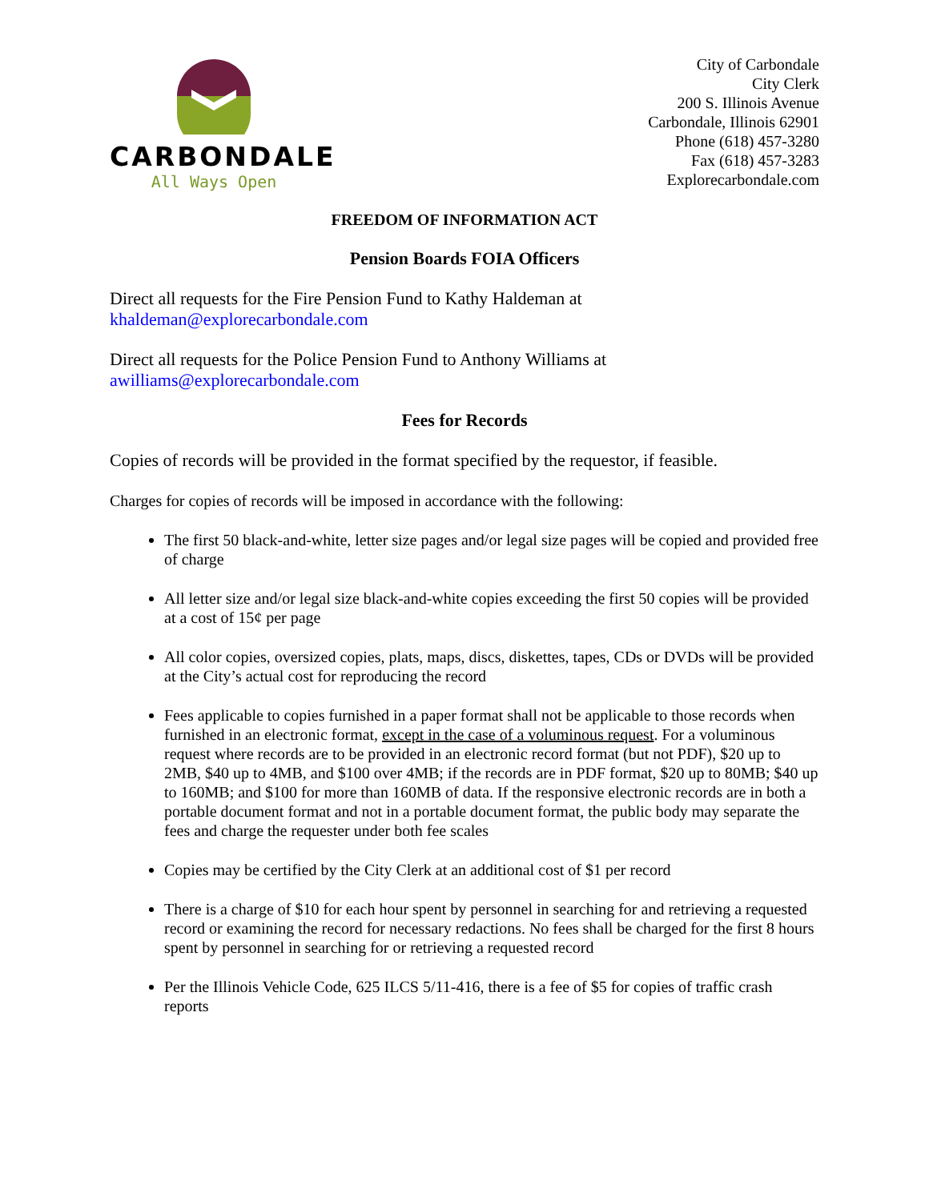CARBONDALE
All Ways Open
City of Carbondale
City Clerk
200 S. Illinois Avenue
Carbondale, Illinois 62901
Phone (618) 457-3280
Fax (618) 457-3283
Explorecarbondale.com
FREEDOM OF INFORMATION ACT
Pension Boards FOIA Officers
Direct all requests for the Fire Pension Fund to Kathy Haldeman at
khaldeman@explorecarbondale.com
Direct all requests for the Police Pension Fund to Anthony Williams at
awilliams@explorecarbondale.com
Fees for Records
Copies of records will be provided in the format specified by the requestor, if feasible.
Charges for copies of records will be imposed in accordance with the following:
The first 50 black-and-white, letter size pages and/or legal size pages will be copied and provided free of charge
All letter size and/or legal size black-and-white copies exceeding the first 50 copies will be provided at a cost of 15¢ per page
All color copies, oversized copies, plats, maps, discs, diskettes, tapes, CDs or DVDs will be provided at the City’s actual cost for reproducing the record
Fees applicable to copies furnished in a paper format shall not be applicable to those records when furnished in an electronic format, except in the case of a voluminous request. For a voluminous request where records are to be provided in an electronic record format (but not PDF), $20 up to 2MB, $40 up to 4MB, and $100 over 4MB; if the records are in PDF format, $20 up to 80MB; $40 up to 160MB; and $100 for more than 160MB of data. If the responsive electronic records are in both a portable document format and not in a portable document format, the public body may separate the fees and charge the requester under both fee scales
Copies may be certified by the City Clerk at an additional cost of $1 per record
There is a charge of $10 for each hour spent by personnel in searching for and retrieving a requested record or examining the record for necessary redactions. No fees shall be charged for the first 8 hours spent by personnel in searching for or retrieving a requested record
Per the Illinois Vehicle Code, 625 ILCS 5/11-416, there is a fee of $5 for copies of traffic crash reports